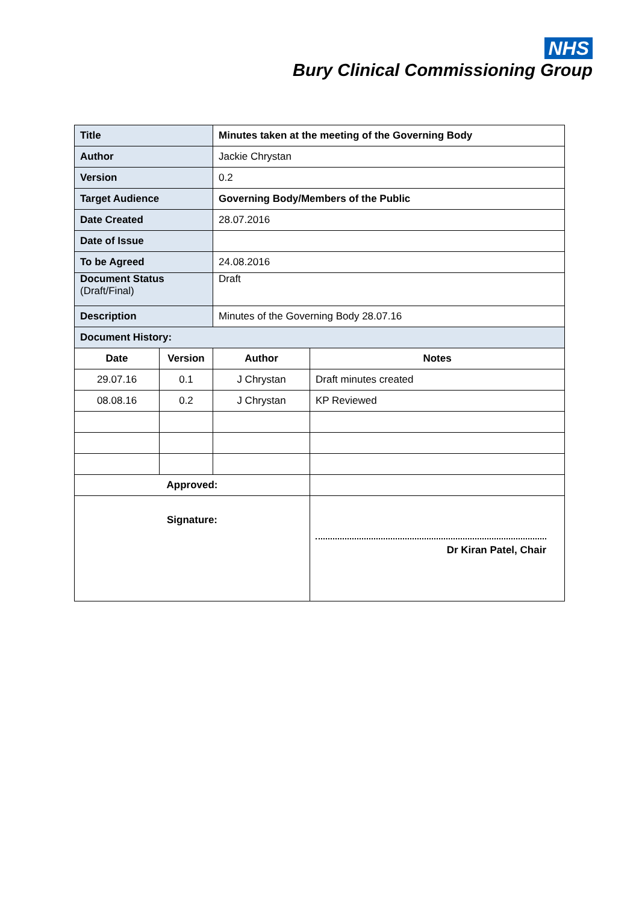NHS
Bury Clinical Commissioning Group
| Title | | Minutes taken at the meeting of the Governing Body | |
| Author | | Jackie Chrystan | |
| Version | | 0.2 | |
| Target Audience | | Governing Body/Members of the Public | |
| Date Created | | 28.07.2016 | |
| Date of Issue | | | |
| To be Agreed | | 24.08.2016 | |
| Document Status (Draft/Final) | | Draft | |
| Description | | Minutes of the Governing Body 28.07.16 | |
| Document History: | | | |
| Date | Version | Author | Notes |
| 29.07.16 | 0.1 | J Chrystan | Draft minutes created |
| 08.08.16 | 0.2 | J Chrystan | KP Reviewed |
| Approved: | | | |
| Signature: | | | Dr Kiran Patel, Chair |